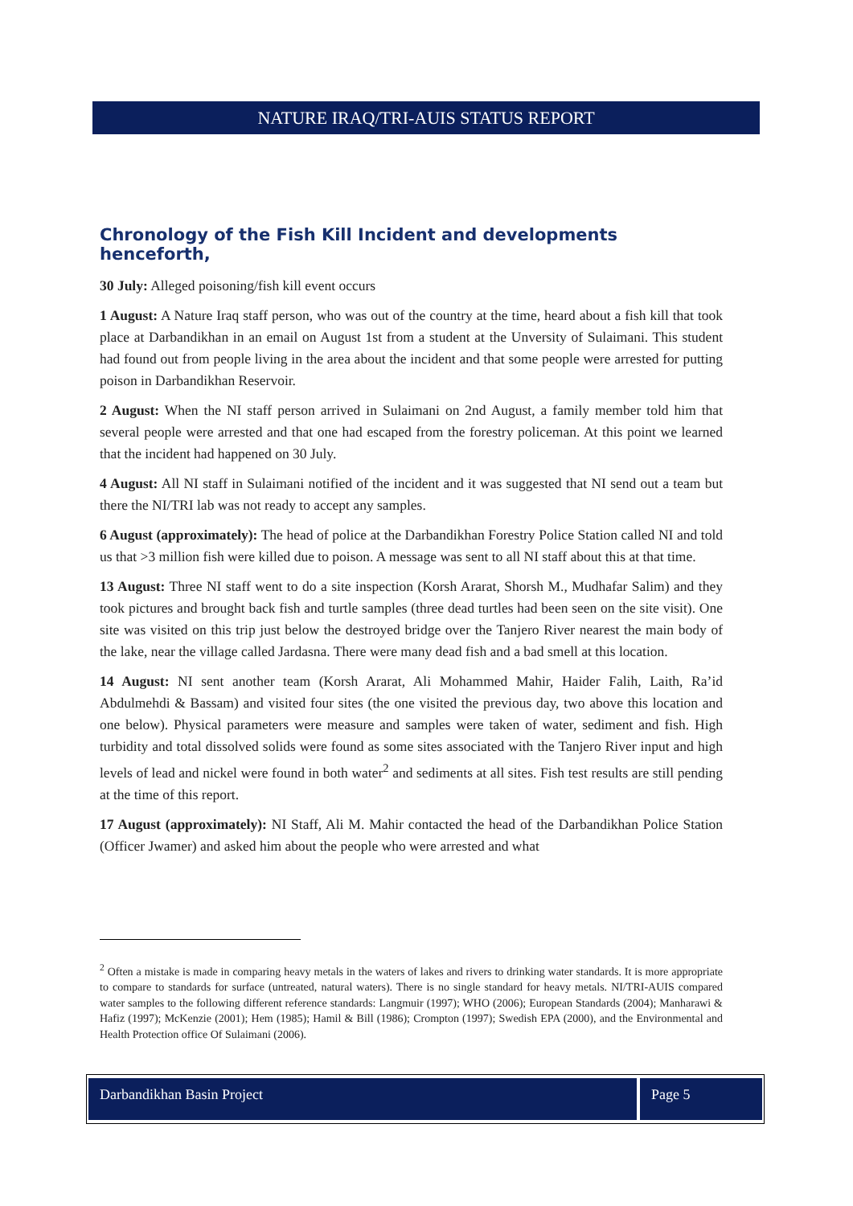NATURE IRAQ/TRI-AUIS STATUS REPORT
Chronology of the Fish Kill Incident and developments henceforth,
30 July: Alleged poisoning/fish kill event occurs
1 August: A Nature Iraq staff person, who was out of the country at the time, heard about a fish kill that took place at Darbandikhan in an email on August 1st from a student at the Unversity of Sulaimani. This student had found out from people living in the area about the incident and that some people were arrested for putting poison in Darbandikhan Reservoir.
2 August: When the NI staff person arrived in Sulaimani on 2nd August, a family member told him that several people were arrested and that one had escaped from the forestry policeman. At this point we learned that the incident had happened on 30 July.
4 August: All NI staff in Sulaimani notified of the incident and it was suggested that NI send out a team but there the NI/TRI lab was not ready to accept any samples.
6 August (approximately): The head of police at the Darbandikhan Forestry Police Station called NI and told us that >3 million fish were killed due to poison. A message was sent to all NI staff about this at that time.
13 August: Three NI staff went to do a site inspection (Korsh Ararat, Shorsh M., Mudhafar Salim) and they took pictures and brought back fish and turtle samples (three dead turtles had been seen on the site visit). One site was visited on this trip just below the destroyed bridge over the Tanjero River nearest the main body of the lake, near the village called Jardasna. There were many dead fish and a bad smell at this location.
14 August: NI sent another team (Korsh Ararat, Ali Mohammed Mahir, Haider Falih, Laith, Ra’id Abdulmehdi & Bassam) and visited four sites (the one visited the previous day, two above this location and one below). Physical parameters were measure and samples were taken of water, sediment and fish. High turbidity and total dissolved solids were found as some sites associated with the Tanjero River input and high levels of lead and nickel were found in both water<sup>2</sup> and sediments at all sites. Fish test results are still pending at the time of this report.
17 August (approximately): NI Staff, Ali M. Mahir contacted the head of the Darbandikhan Police Station (Officer Jwamer) and asked him about the people who were arrested and what
<sup>2</sup> Often a mistake is made in comparing heavy metals in the waters of lakes and rivers to drinking water standards. It is more appropriate to compare to standards for surface (untreated, natural waters). There is no single standard for heavy metals. NI/TRI-AUIS compared water samples to the following different reference standards: Langmuir (1997); WHO (2006); European Standards (2004); Manharawi & Hafiz (1997); McKenzie (2001); Hem (1985); Hamil & Bill (1986); Crompton (1997); Swedish EPA (2000), and the Environmental and Health Protection office Of Sulaimani (2006).
Darbandikhan Basin Project Page 5